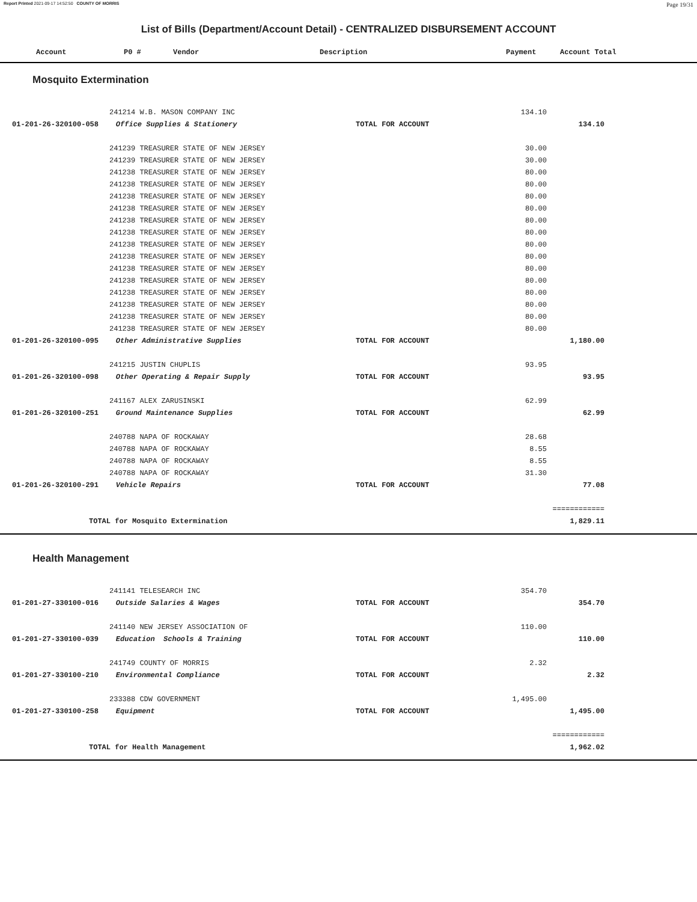Report Printed 2021-09-17 14:52:50 COUNTY OF MORRIS Page 19/31
List of Bills (Department/Account Detail) - CENTRALIZED DISBURSEMENT ACCOUNT
| | Account | P0 # | Vendor | Description | Payment | Account Total |
| --- | --- | --- | --- | --- | --- | --- |
Mosquito Extermination
| | | 241214 W.B. MASON COMPANY INC | | 134.10 | | |
| | 01-201-26-320100-058 Office Supplies & Stationery | | TOTAL FOR ACCOUNT | | 134.10 | |
| | | 241239 TREASURER STATE OF NEW JERSEY | | 30.00 | | |
| | | 241239 TREASURER STATE OF NEW JERSEY | | 30.00 | | |
| | | 241238 TREASURER STATE OF NEW JERSEY | | 80.00 | | |
| | | 241238 TREASURER STATE OF NEW JERSEY | | 80.00 | | |
| | | 241238 TREASURER STATE OF NEW JERSEY | | 80.00 | | |
| | | 241238 TREASURER STATE OF NEW JERSEY | | 80.00 | | |
| | | 241238 TREASURER STATE OF NEW JERSEY | | 80.00 | | |
| | | 241238 TREASURER STATE OF NEW JERSEY | | 80.00 | | |
| | | 241238 TREASURER STATE OF NEW JERSEY | | 80.00 | | |
| | | 241238 TREASURER STATE OF NEW JERSEY | | 80.00 | | |
| | | 241238 TREASURER STATE OF NEW JERSEY | | 80.00 | | |
| | | 241238 TREASURER STATE OF NEW JERSEY | | 80.00 | | |
| | | 241238 TREASURER STATE OF NEW JERSEY | | 80.00 | | |
| | | 241238 TREASURER STATE OF NEW JERSEY | | 80.00 | | |
| | | 241238 TREASURER STATE OF NEW JERSEY | | 80.00 | | |
| | | 241238 TREASURER STATE OF NEW JERSEY | | 80.00 | | |
| | 01-201-26-320100-095 Other Administrative Supplies | | TOTAL FOR ACCOUNT | | 1,180.00 | |
| | | 241215 JUSTIN CHUPLIS | | 93.95 | | |
| | 01-201-26-320100-098 Other Operating & Repair Supply | | TOTAL FOR ACCOUNT | | 93.95 | |
| | | 241167 ALEX ZARUSINSKI | | 62.99 | | |
| | 01-201-26-320100-251 Ground Maintenance Supplies | | TOTAL FOR ACCOUNT | | 62.99 | |
| | | 240788 NAPA OF ROCKAWAY | | 28.68 | | |
| | | 240788 NAPA OF ROCKAWAY | | 8.55 | | |
| | | 240788 NAPA OF ROCKAWAY | | 8.55 | | |
| | | 240788 NAPA OF ROCKAWAY | | 31.30 | | |
| | 01-201-26-320100-291 Vehicle Repairs | | TOTAL FOR ACCOUNT | | 77.08 | |
| | | | | | ============ | |
| | TOTAL for Mosquito Extermination | | | | 1,829.11 | |
Health Management
| | | 241141 TELESEARCH INC | | 354.70 | | |
| | 01-201-27-330100-016 Outside Salaries & Wages | | TOTAL FOR ACCOUNT | | 354.70 | |
| | | 241140 NEW JERSEY ASSOCIATION OF | | 110.00 | | |
| | 01-201-27-330100-039 Education Schools & Training | | TOTAL FOR ACCOUNT | | 110.00 | |
| | | 241749 COUNTY OF MORRIS | | 2.32 | | |
| | 01-201-27-330100-210 Environmental Compliance | | TOTAL FOR ACCOUNT | | 2.32 | |
| | | 233388 CDW GOVERNMENT | | 1,495.00 | | |
| | 01-201-27-330100-258 Equipment | | TOTAL FOR ACCOUNT | | 1,495.00 | |
| | | | | | ============ | |
| | TOTAL for Health Management | | | | 1,962.02 | |